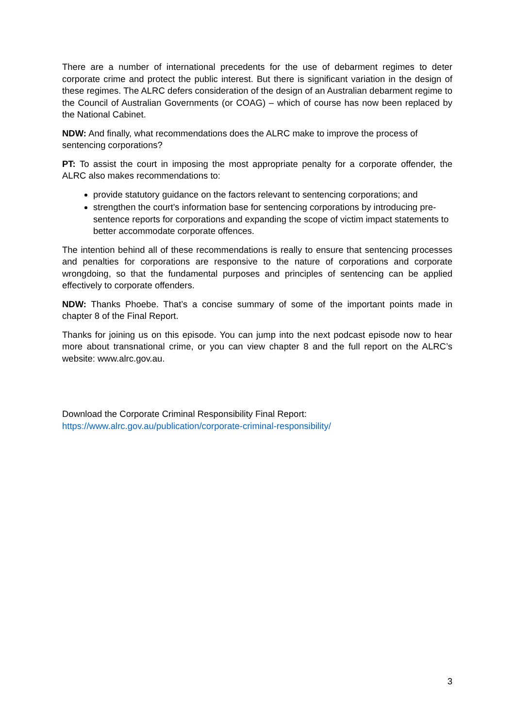There are a number of international precedents for the use of debarment regimes to deter corporate crime and protect the public interest. But there is significant variation in the design of these regimes. The ALRC defers consideration of the design of an Australian debarment regime to the Council of Australian Governments (or COAG) – which of course has now been replaced by the National Cabinet.
NDW: And finally, what recommendations does the ALRC make to improve the process of sentencing corporations?
PT: To assist the court in imposing the most appropriate penalty for a corporate offender, the ALRC also makes recommendations to:
provide statutory guidance on the factors relevant to sentencing corporations; and
strengthen the court’s information base for sentencing corporations by introducing pre-sentence reports for corporations and expanding the scope of victim impact statements to better accommodate corporate offences.
The intention behind all of these recommendations is really to ensure that sentencing processes and penalties for corporations are responsive to the nature of corporations and corporate wrongdoing, so that the fundamental purposes and principles of sentencing can be applied effectively to corporate offenders.
NDW: Thanks Phoebe. That’s a concise summary of some of the important points made in chapter 8 of the Final Report.
Thanks for joining us on this episode. You can jump into the next podcast episode now to hear more about transnational crime, or you can view chapter 8 and the full report on the ALRC’s website: www.alrc.gov.au.
Download the Corporate Criminal Responsibility Final Report:
https://www.alrc.gov.au/publication/corporate-criminal-responsibility/
3